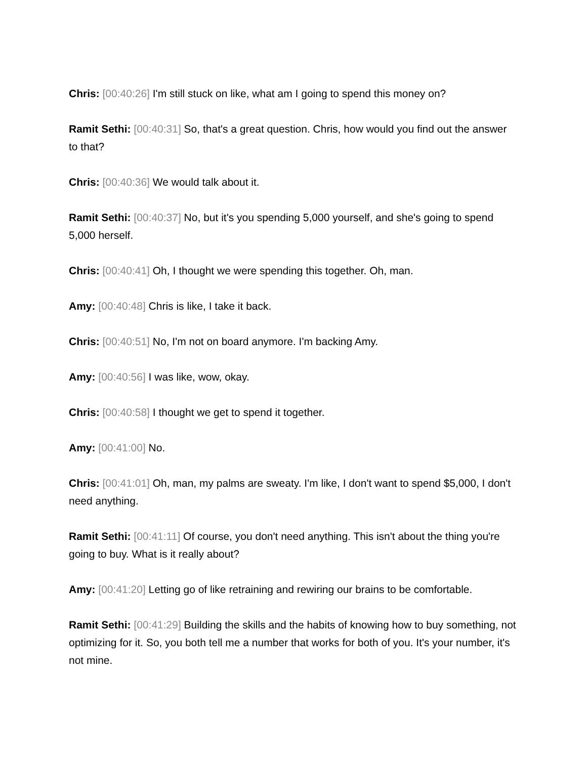Chris: [00:40:26] I'm still stuck on like, what am I going to spend this money on?
Ramit Sethi: [00:40:31] So, that's a great question. Chris, how would you find out the answer to that?
Chris: [00:40:36] We would talk about it.
Ramit Sethi: [00:40:37] No, but it's you spending 5,000 yourself, and she's going to spend 5,000 herself.
Chris: [00:40:41] Oh, I thought we were spending this together. Oh, man.
Amy: [00:40:48] Chris is like, I take it back.
Chris: [00:40:51] No, I'm not on board anymore. I'm backing Amy.
Amy: [00:40:56] I was like, wow, okay.
Chris: [00:40:58] I thought we get to spend it together.
Amy: [00:41:00] No.
Chris: [00:41:01] Oh, man, my palms are sweaty. I'm like, I don't want to spend $5,000, I don't need anything.
Ramit Sethi: [00:41:11] Of course, you don't need anything. This isn't about the thing you're going to buy. What is it really about?
Amy: [00:41:20] Letting go of like retraining and rewiring our brains to be comfortable.
Ramit Sethi: [00:41:29] Building the skills and the habits of knowing how to buy something, not optimizing for it. So, you both tell me a number that works for both of you. It's your number, it's not mine.